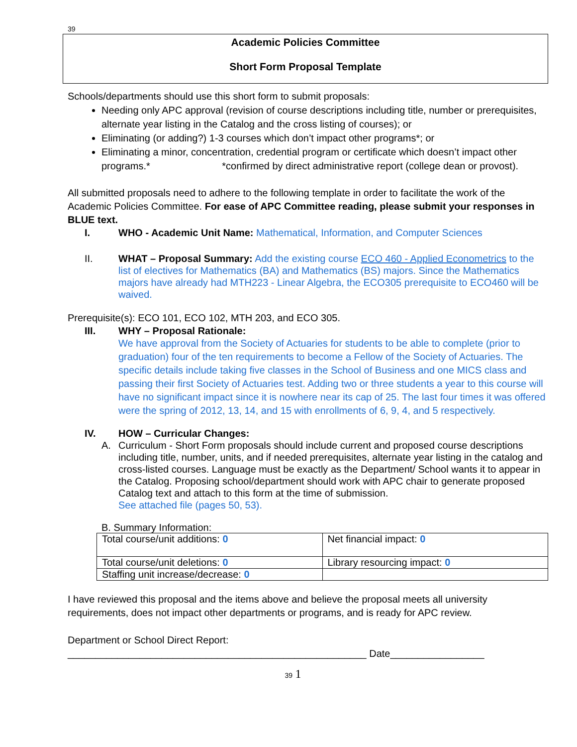39
Academic Policies Committee
Short Form Proposal Template
Schools/departments should use this short form to submit proposals:
Needing only APC approval (revision of course descriptions including title, number or prerequisites, alternate year listing in the Catalog and the cross listing of courses); or
Eliminating (or adding?) 1-3 courses which don’t impact other programs*; or
Eliminating a minor, concentration, credential program or certificate which doesn’t impact other programs.* *confirmed by direct administrative report (college dean or provost).
All submitted proposals need to adhere to the following template in order to facilitate the work of the Academic Policies Committee. For ease of APC Committee reading, please submit your responses in BLUE text.
I. WHO - Academic Unit Name: Mathematical, Information, and Computer Sciences
II. WHAT – Proposal Summary: Add the existing course ECO 460 - Applied Econometrics to the list of electives for Mathematics (BA) and Mathematics (BS) majors. Since the Mathematics majors have already had MTH223 - Linear Algebra, the ECO305 prerequisite to ECO460 will be waived.
Prerequisite(s): ECO 101, ECO 102, MTH 203, and ECO 305.
III. WHY – Proposal Rationale:
We have approval from the Society of Actuaries for students to be able to complete (prior to graduation) four of the ten requirements to become a Fellow of the Society of Actuaries. The specific details include taking five classes in the School of Business and one MICS class and passing their first Society of Actuaries test. Adding two or three students a year to this course will have no significant impact since it is nowhere near its cap of 25. The last four times it was offered were the spring of 2012, 13, 14, and 15 with enrollments of 6, 9, 4, and 5 respectively.
IV. HOW – Curricular Changes:
A. Curriculum - Short Form proposals should include current and proposed course descriptions including title, number, units, and if needed prerequisites, alternate year listing in the catalog and cross-listed courses. Language must be exactly as the Department/ School wants it to appear in the Catalog. Proposing school/department should work with APC chair to generate proposed Catalog text and attach to this form at the time of submission.
See attached file (pages 50, 53).
B. Summary Information:
| Total course/unit additions: 0 | Net financial impact: 0 |
| Total course/unit deletions: 0 | Library resourcing impact: 0 |
| Staffing unit increase/decrease: 0 | |
I have reviewed this proposal and the items above and believe the proposal meets all university requirements, does not impact other departments or programs, and is ready for APC review.
Department or School Direct Report:
______________________________________________________ Date_________________
39 1